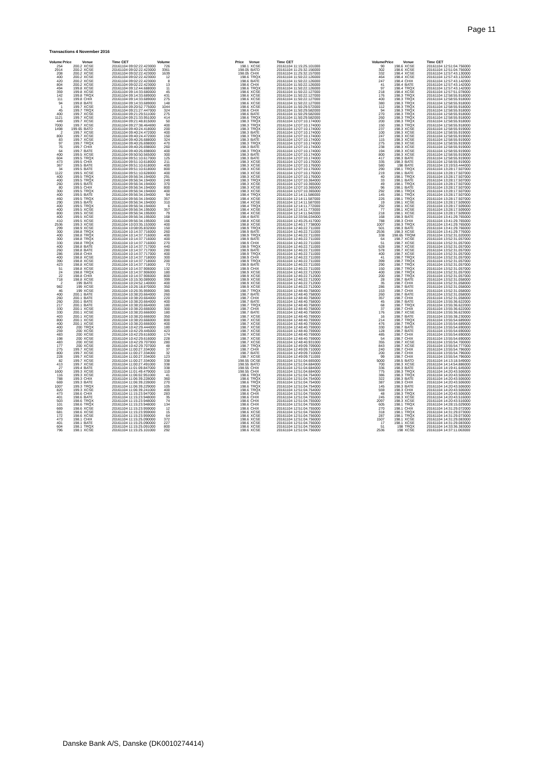Page 11
Transactions 4 November 2016
| Volume | Price | Venue | Time CET | Volume | Price | Venue | Time CET | Volume | Price | Venue | Time CET |
| --- | --- | --- | --- | --- | --- | --- | --- | --- | --- | --- | --- |
| 254 | 200.2 | XCSE | 20161104 09:02:22.423000 | 726 | 198.1 | XCSE | 20161104 11:15:25.101000 | 90 | 198.6 | XCSE | 20161104 12:51:04.756000 |
| 2914 | 200.2 | XCSE | 20161104 09:02:22.423000 | 3361 | 198.05 | BATD | 20161104 11:25:32.156000 | 302 | 198.6 | XCSE | 20161104 12:51:04.756000 |
| 208 | 200.2 | XCSE | 20161104 09:02:22.423000 | 1639 | 198.05 | CHIX | 20161104 11:25:32.157000 | 332 | 198.4 | XCSE | 20161104 12:57:43.130000 |
| 400 | 200.2 | XCSE | 20161104 09:02:22.423000 | 12 | 198.6 | TRQX | 20161104 11:50:22.126000 | 464 | 198.4 | XCSE | 20161104 12:57:43.132000 |
| 420 | 200.2 | XCSE | 20161104 09:02:22.423000 | 8 | 198.6 | BATE | 20161104 11:50:22.126000 | 247 | 198.4 | CHIX | 20161104 12:57:43.142000 |
| 804 | 200.2 | XCSE | 20161104 09:02:22.423000 | 13 | 198.6 | CHIX | 20161104 11:50:22.126000 | 41 | 198.4 | BATE | 20161104 12:57:43.142000 |
| 494 | 199.8 | XCSE | 20161104 09:12:44.688000 | 11 | 198.6 | TRQX | 20161104 11:50:22.126000 | 97 | 198.4 | TRQX | 20161104 12:57:43.142000 |
| 359 | 199.8 | XCSE | 20161104 09:14:33.680000 | 45 | 198.6 | XCSE | 20161104 11:50:22.127000 | 218 | 198.4 | XCSE | 20161104 12:57:51.078000 |
| 142 | 199.8 | TRQX | 20161104 09:14:33.689000 | 431 | 198.6 | XCSE | 20161104 11:50:22.127000 | 176 | 198.3 | TRQX | 20161104 12:58:55.918000 |
| 111 | 199.8 | CHIX | 20161104 09:14:33.689000 | 275 | 198.6 | XCSE | 20161104 11:50:22.127000 | 400 | 198.3 | TRQX | 20161104 12:58:55.918000 |
| 94 | 199.8 | BATE | 20161104 09:14:33.689000 | 148 | 198.6 | XCSE | 20161104 11:50:22.127000 | 380 | 198.3 | TRQX | 20161104 12:58:55.918000 |
| 1 | 199.7 | XCSE | 20161104 09:20:52.775000 | 1044 | 198.6 | XCSE | 20161104 11:50:29.572000 | 112 | 198.3 | TRQX | 20161104 12:58:55.918000 |
| 45 | 199.7 | TRQX | 20161104 09:21:27.447000 | 324 | 198.6 | CHIX | 20161104 11:50:29.582000 | 94 | 198.3 | TRQX | 20161104 12:58:55.918000 |
| 400 | 199.7 | XCSE | 20161104 09:21:29.511000 | 275 | 198.6 | BATE | 20161104 11:50:29.582000 | 270 | 198.3 | TRQX | 20161104 12:58:55.918000 |
| 1121 | 199.7 | XCSE | 20161104 09:21:33.951000 | 414 | 198.6 | TRQX | 20161104 11:50:29.582000 | 260 | 198.3 | TRQX | 20161104 12:58:55.918000 |
| 449 | 199.7 | XCSE | 20161104 09:21:48.815000 | 50 | 198.3 | TRQX | 20161104 12:07:10.174000 | 200 | 198.3 | TRQX | 20161104 12:58:55.918000 |
| 7000 | 199.7 | XCSE | 20161104 09:27:38.464690 | 400 | 198.3 | TRQX | 20161104 12:07:10.174000 | 150 | 198.3 | TRQX | 20161104 12:58:55.918000 |
| 1498 | 199.65 | BATD | 20161104 09:40:24.418000 | 200 | 198.3 | TRQX | 20161104 12:07:10.174000 | 237 | 198.3 | XCSE | 20161104 12:58:55.919000 |
| 2 | 199.7 | XCSE | 20161104 09:40:24.472000 | 400 | 198.3 | BATE | 20161104 12:07:10.174000 | 100 | 198.3 | XCSE | 20161104 12:58:55.919000 |
| 800 | 199.7 | XCSE | 20161104 09:40:24.472000 | 150 | 198.3 | TRQX | 20161104 12:07:10.174000 | 247 | 198.3 | XCSE | 20161104 12:58:55.919000 |
| 83 | 199.7 | XCSE | 20161104 09:40:26.688000 | 324 | 198.3 | BATE | 20161104 12:07:10.174000 | 115 | 198.3 | XCSE | 20161104 12:58:55.919000 |
| 97 | 199.7 | TRQX | 20161104 09:40:26.698000 | 470 | 198.3 | TRQX | 20161104 12:07:10.174000 | 275 | 198.3 | XCSE | 20161104 12:58:55.919000 |
| 76 | 199.7 | CHIX | 20161104 09:40:26.698000 | 260 | 198.3 | BATE | 20161104 12:07:10.174000 | 238 | 198.3 | XCSE | 20161104 12:58:55.919000 |
| 64 | 199.7 | BATE | 20161104 09:40:26.698000 | 400 | 198.3 | TRQX | 20161104 12:07:10.174000 | 194 | 198.3 | XCSE | 20161104 12:58:55.919000 |
| 400 | 199.5 | XCSE | 20161104 09:50:50.565000 | 300 | 198.3 | BATE | 20161104 12:07:10.174000 | 800 | 198.3 | XCSE | 20161104 12:58:55.919000 |
| 604 | 199.5 | TRQX | 20161104 09:51:10.617000 | 125 | 198.3 | BATE | 20161104 12:07:10.174000 | 417 | 198.3 | BATE | 20161104 12:58:55.919000 |
| 473 | 199.5 | CHIX | 20161104 09:51:10.618000 | 211 | 198.3 | XCSE | 20161104 12:07:10.176000 | 335 | 198.3 | BATE | 20161104 12:58:55.919000 |
| 367 | 199.5 | BATE | 20161104 09:51:10.618000 | 400 | 198.3 | XCSE | 20161104 12:07:10.176000 | 580 | 198 | BATE | 20161104 13:19:53.444000 |
| 34 | 199.5 | BATE | 20161104 09:51:10.618000 | 800 | 198.3 | XCSE | 20161104 12:07:10.176000 | 290 | 198.1 | TRQX | 20161104 13:28:17.507000 |
| 1122 | 199.5 | XCSE | 20161104 09:51:10.628000 | 400 | 198.3 | XCSE | 20161104 12:07:10.176000 | 219 | 198.1 | BATE | 20161104 13:28:17.507000 |
| 400 | 199.5 | TRQX | 20161104 09:56:34.194000 | 291 | 198.3 | XCSE | 20161104 12:07:10.176000 | 40 | 198.1 | TRQX | 20161104 13:28:17.507000 |
| 400 | 199.5 | TRQX | 20161104 09:56:34.194000 | 249 | 198.3 | TRQX | 20161104 12:07:10.364000 | 33 | 198.1 | BATE | 20161104 13:28:17.507000 |
| 260 | 199.5 | BATE | 20161104 09:56:34.194000 | 370 | 198.3 | XCSE | 20161104 12:07:10.365000 | 49 | 198.1 | TRQX | 20161104 13:28:17.507000 |
| 80 | 199.5 | CHIX | 20161104 09:56:34.194000 | 800 | 198.3 | XCSE | 20161104 12:07:10.365000 | 96 | 198.1 | BATE | 20161104 13:28:17.507000 |
| 300 | 199.5 | TRQX | 20161104 09:56:34.194000 | 400 | 198.3 | XCSE | 20161104 12:07:10.365000 | 292 | 198.1 | TRQX | 20161104 13:28:17.507000 |
| 400 | 199.5 | BATE | 20161104 09:56:34.194000 | 94 | 198.4 | TRQX | 20161104 12:14:11.586000 | 145 | 198.1 | TRQX | 20161104 13:28:17.507000 |
| 460 | 199.5 | TRQX | 20161104 09:56:34.194000 | 357 | 198.4 | XCSE | 20161104 12:14:11.587000 | 226 | 198.1 | TRQX | 20161104 13:28:17.507000 |
| 290 | 199.5 | BATE | 20161104 09:56:34.194000 | 310 | 198.4 | XCSE | 20161104 12:14:11.587000 | 19 | 198.1 | XCSE | 20161104 13:28:17.509000 |
| 400 | 199.5 | TRQX | 20161104 09:56:34.194000 | 6 | 198.4 | TRQX | 20161104 12:14:11.772000 | 292 | 198.1 | XCSE | 20161104 13:28:17.509000 |
| 400 | 199.5 | XCSE | 20161104 09:56:34.195000 | 357 | 198.4 | XCSE | 20161104 12:14:11.773000 | 77 | 198.1 | XCSE | 20161104 13:28:17.509000 |
| 800 | 199.5 | XCSE | 20161104 09:56:34.195000 | 79 | 198.4 | XCSE | 20161104 12:14:11.942000 | 218 | 198.1 | XCSE | 20161104 13:28:17.509000 |
| 400 | 199.5 | XCSE | 20161104 09:56:34.195000 | 168 | 198.4 | BATE | 20161104 12:33:56.034000 | 168 | 198.3 | BATE | 20161104 13:41:29.765000 |
| 410 | 199.5 | XCSE | 20161104 09:56:34.195000 | 166 | 198.8 | XCSE | 20161104 12:45:25.417000 | 788 | 198.3 | CHIX | 20161104 13:41:29.765000 |
| 2536 | 199.3 | XCSE | 20161104 10:03:35.153000 | 400 | 198.8 | XCSE | 20161104 12:46:17.738000 | 1007 | 198.3 | TRQX | 20161104 13:41:29.765000 |
| 299 | 198.9 | XCSE | 20161104 10:08:05.832000 | 150 | 198.9 | TRQX | 20161104 12:46:22.711000 | 501 | 198.3 | BATE | 20161104 13:41:29.766000 |
| 300 | 198.8 | TRQX | 20161104 10:14:37.716000 | 260 | 198.9 | BATE | 20161104 12:46:22.711000 | 2536 | 198.3 | XCSE | 20161104 13:41:29.776000 |
| 400 | 198.8 | TRQX | 20161104 10:14:37.716000 | 400 | 198.9 | TRQX | 20161104 12:46:22.711000 | 338 | 198.65 | TRQM | 20161104 13:52:31.020000 |
| 300 | 198.8 | TRQX | 20161104 10:14:37.716000 | 400 | 198.9 | BATE | 20161104 12:46:22.711000 | 64 | 198.7 | XCSE | 20161104 13:52:31.057000 |
| 330 | 198.8 | TRQX | 20161104 10:14:37.716000 | 270 | 198.9 | CHIX | 20161104 12:46:22.711000 | 51 | 198.7 | XCSE | 20161104 13:52:31.057000 |
| 400 | 198.8 | BATE | 20161104 10:14:37.717000 | 440 | 198.9 | TRQX | 20161104 12:46:22.711000 | 628 | 198.7 | XCSE | 20161104 13:52:31.057000 |
| 260 | 198.8 | BATE | 20161104 10:14:37.717000 | 280 | 198.9 | BATE | 20161104 12:46:22.711000 | 578 | 198.7 | XCSE | 20161104 13:52:31.057000 |
| 286 | 198.8 | CHIX | 20161104 10:14:37.717000 | 400 | 198.9 | TRQX | 20161104 12:46:22.711000 | 400 | 198.7 | XCSE | 20161104 13:52:31.057000 |
| 400 | 198.8 | XCSE | 20161104 10:14:37.718000 | 300 | 198.9 | CHIX | 20161104 12:46:22.711000 | 41 | 198.7 | TRQX | 20161104 13:52:31.057000 |
| 390 | 198.8 | XCSE | 20161104 10:14:37.718000 | 200 | 198.9 | TRQX | 20161104 12:46:22.711000 | 399 | 198.7 | TRQX | 20161104 13:52:31.057000 |
| 423 | 198.8 | XCSE | 20161104 10:14:37.718000 | 73 | 198.9 | BATE | 20161104 12:46:22.711000 | 290 | 198.7 | TRQX | 20161104 13:52:31.057000 |
| 51 | 198.8 | XCSE | 20161104 10:14:37.906000 | 132 | 198.9 | CHIX | 20161104 12:46:22.711000 | 150 | 198.7 | TRQX | 20161104 13:52:31.057000 |
| 24 | 198.8 | TRQX | 20161104 10:14:37.906000 | 180 | 198.9 | XCSE | 20161104 12:46:22.712000 | 400 | 198.7 | TRQX | 20161104 13:52:31.057000 |
| 22 | 198.8 | CHIX | 20161104 10:14:37.906000 | 800 | 198.9 | XCSE | 20161104 12:46:22.712000 | 200 | 198.7 | TRQX | 20161104 13:52:31.057000 |
| 718 | 198.8 | XCSE | 20161104 10:15:30.089000 | 399 | 198.9 | XCSE | 20161104 12:46:22.712000 | 28 | 198.7 | BATE | 20161104 13:52:31.058000 |
| 2 | 199 | BATE | 20161104 10:24:52.140000 | 400 | 198.9 | XCSE | 20161104 12:46:22.712000 | 35 | 198.7 | CHIX | 20161104 13:52:31.058000 |
| 982 | 199 | XCSE | 20161104 10:26:18.870000 | 350 | 198.9 | XCSE | 20161104 12:46:22.712000 | 286 | 198.7 | BATE | 20161104 13:52:31.058000 |
| 46 | 199 | XCSE | 20161104 10:26:35.959000 | 385 | 198.7 | TRQX | 20161104 12:48:40.758000 | 153 | 198.7 | CHIX | 20161104 13:52:31.058000 |
| 400 | 200.1 | BATE | 20161104 10:38:20.664000 | 260 | 198.7 | BATE | 20161104 12:48:40.758000 | 260 | 198.7 | BATE | 20161104 13:52:31.058000 |
| 260 | 200.1 | BATE | 20161104 10:38:20.664000 | 220 | 198.7 | CHIX | 20161104 12:48:40.758000 | 357 | 198.7 | CHIX | 20161104 13:52:31.058000 |
| 260 | 200.1 | BATE | 20161104 10:38:20.664000 | 400 | 198.7 | BATE | 20161104 12:48:40.758000 | 45 | 198.7 | BATE | 20161104 13:55:36.622000 |
| 217 | 200.1 | BATE | 20161104 10:38:20.664000 | 180 | 198.7 | TRQX | 20161104 12:48:40.758000 | 68 | 198.7 | TRQX | 20161104 13:55:36.622000 |
| 330 | 200.1 | XCSE | 20161104 10:38:20.666000 | 300 | 198.7 | CHIX | 20161104 12:48:40.758000 | 37 | 198.7 | CHIX | 20161104 13:55:36.622000 |
| 330 | 200.1 | XCSE | 20161104 10:38:20.666000 | 180 | 198.7 | BATE | 20161104 12:48:40.758000 | 176 | 198.7 | XCSE | 20161104 13:55:36.623000 |
| 403 | 200.1 | XCSE | 20161104 10:38:20.666000 | 350 | 198.7 | XCSE | 20161104 12:48:40.759000 | 16 | 198.7 | BATE | 20161104 13:55:38.230000 |
| 800 | 200.1 | XCSE | 20161104 10:38:20.666000 | 800 | 198.7 | XCSE | 20161104 12:48:40.759000 | 214 | 198.7 | TRQX | 20161104 13:55:54.689000 |
| 400 | 200.1 | XCSE | 20161104 10:38:20.666000 | 400 | 198.7 | XCSE | 20161104 12:48:40.759000 | 476 | 198.7 | TRQX | 20161104 13:55:54.689000 |
| 400 | 200 | TRQX | 20161104 10:42:29.444000 | 180 | 198.7 | XCSE | 20161104 12:48:40.759000 | 330 | 198.7 | BATE | 20161104 13:55:54.690000 |
| 259 | 200 | XCSE | 20161104 10:42:29.445000 | 423 | 198.7 | XCSE | 20161104 12:48:40.759000 | 128 | 198.7 | BATE | 20161104 13:55:54.690000 |
| 483 | 200 | XCSE | 20161104 10:42:29.616000 | 174 | 198.7 | XCSE | 20161104 12:48:40.759000 | 485 | 198.7 | CHIX | 20161104 13:55:54.690000 |
| 198 | 200 | XCSE | 20161104 10:42:29.616000 | 228 | 198.7 | XCSE | 20161104 12:48:40.759000 | 54 | 198.7 | CHIX | 20161104 13:55:54.690000 |
| 483 | 200 | XCSE | 20161104 10:42:29.707000 | 280 | 198.7 | XCSE | 20161104 12:48:40.931000 | 355 | 198.7 | XCSE | 20161104 13:55:54.700000 |
| 177 | 200 | XCSE | 20161104 10:42:29.707000 | 48 | 198.7 | TRQX | 20161104 12:49:09.709000 | 843 | 198.7 | XCSE | 20161104 13:55:54.777000 |
| 275 | 199.7 | XCSE | 20161104 11:00:27.334000 | 37 | 198.7 | CHIX | 20161104 12:49:09.710000 | 240 | 198.7 | CHIX | 20161104 13:55:54.796000 |
| 800 | 199.7 | XCSE | 20161104 11:00:27.334000 | 32 | 198.7 | BATE | 20161104 12:49:09.710000 | 200 | 198.7 | CHIX | 20161104 13:55:54.796000 |
| 228 | 199.7 | XCSE | 20161104 11:00:27.334000 | 123 | 198.7 | XCSE | 20161104 12:49:09.711000 | 99 | 198.7 | CHIX | 20161104 13:55:54.796000 |
| 82 | 199.7 | XCSE | 20161104 11:00:27.334000 | 338 | 198.55 | DCSE | 20161104 12:51:04.665000 | 5000 | 198.5 | BATD | 20161104 14:13:18.549000 |
| 413 | 199.7 | XCSE | 20161104 11:00:27.491000 | 338 | 198.55 | BATD | 20161104 12:51:04.684000 | 700 | 198.3 | XCSE | 20161104 14:14:54.886000 |
| 27 | 199.4 | BATE | 20161104 11:01:09.847000 | 338 | 198.55 | CHIX | 20161104 12:51:04.684000 | 336 | 198.3 | BATE | 20161104 14:19:41.645000 |
| 1600 | 199.3 | XCSE | 20161104 11:01:49.479000 | 110 | 198.55 | CHIX | 20161104 12:51:04.684000 | 775 | 198.3 | TRQX | 20161104 14:20:43.506000 |
| 116 | 199.3 | XCSE | 20161104 11:06:02.951000 | 41 | 198.6 | TRQX | 20161104 12:51:04.754000 | 386 | 198.3 | TRQX | 20161104 14:20:43.506000 |
| 788 | 199.3 | CHIX | 20161104 11:06:39.228000 | 360 | 198.6 | TRQX | 20161104 12:51:04.754000 | 322 | 198.3 | BATE | 20161104 14:20:43.506000 |
| 669 | 199.3 | BATE | 20161104 11:06:39.228000 | 270 | 198.6 | TRQX | 20161104 12:51:04.754000 | 387 | 198.3 | CHIX | 20161104 14:20:43.506000 |
| 1007 | 199.3 | TRQX | 20161104 11:06:39.229000 | 105 | 198.6 | TRQX | 20161104 12:51:04.754000 | 145 | 198.3 | BATE | 20161104 14:20:43.506000 |
| 820 | 199.3 | XCSE | 20161104 11:06:39.241000 | 400 | 198.6 | TRQX | 20161104 12:51:04.754000 | 559 | 198.3 | CHIX | 20161104 14:20:43.506000 |
| 473 | 198.6 | CHIX | 20161104 11:15:23.947000 | 283 | 198.6 | CHIX | 20161104 12:51:04.755000 | 48 | 198.3 | TRQX | 20161104 14:20:43.506000 |
| 401 | 198.6 | BATE | 20161104 11:15:23.948000 | 35 | 198.6 | CHIX | 20161104 12:51:04.755000 | 245 | 198.3 | XCSE | 20161104 14:20:43.516000 |
| 503 | 198.6 | TRQX | 20161104 11:15:23.948000 | 74 | 198.6 | CHIX | 20161104 12:51:04.755000 | 2097 | 198.3 | XCSE | 20161104 14:20:43.516000 |
| 101 | 198.6 | TRQX | 20161104 11:15:23.948000 | 134 | 198.6 | CHIX | 20161104 12:51:04.755000 | 605 | 198.1 | TRQX | 20161104 14:28:15.029000 |
| 669 | 198.6 | XCSE | 20161104 11:15:23.959000 | 12 | 198.6 | CHIX | 20161104 12:51:04.755000 | 270 | 198.1 | CHIX | 20161104 14:31:29.072000 |
| 681 | 198.6 | XCSE | 20161104 11:15:23.959000 | 15 | 198.6 | XCSE | 20161104 12:51:04.756000 | 318 | 198.1 | TRQX | 20161104 14:31:29.073000 |
| 172 | 198.6 | XCSE | 20161104 11:15:23.959000 | 64 | 198.6 | XCSE | 20161104 12:51:04.756000 | 287 | 198.1 | TRQX | 20161104 14:31:29.073000 |
| 473 | 198.1 | CHIX | 20161104 11:15:25.090000 | 372 | 198.6 | XCSE | 20161104 12:51:04.756000 | 1507 | 198.1 | XCSE | 20161104 14:31:29.083000 |
| 401 | 198.1 | BATE | 20161104 11:15:25.090000 | 227 | 198.6 | XCSE | 20161104 12:51:04.756000 | 17 | 198.1 | XCSE | 20161104 14:31:29.083000 |
| 604 | 198.1 | TRQX | 20161104 11:15:25.091000 | 800 | 198.6 | XCSE | 20161104 12:51:04.756000 | 51 | 198 | TRQX | 20161104 14:33:36.383000 |
| 796 | 198.1 | XCSE | 20161104 11:15:25.101000 | 292 | 198.6 | XCSE | 20161104 12:51:04.756000 | 2536 | 198 | XCSE | 20161104 14:37:11.063000 |
Danske Bank A/S, Danske (DK0010274414)